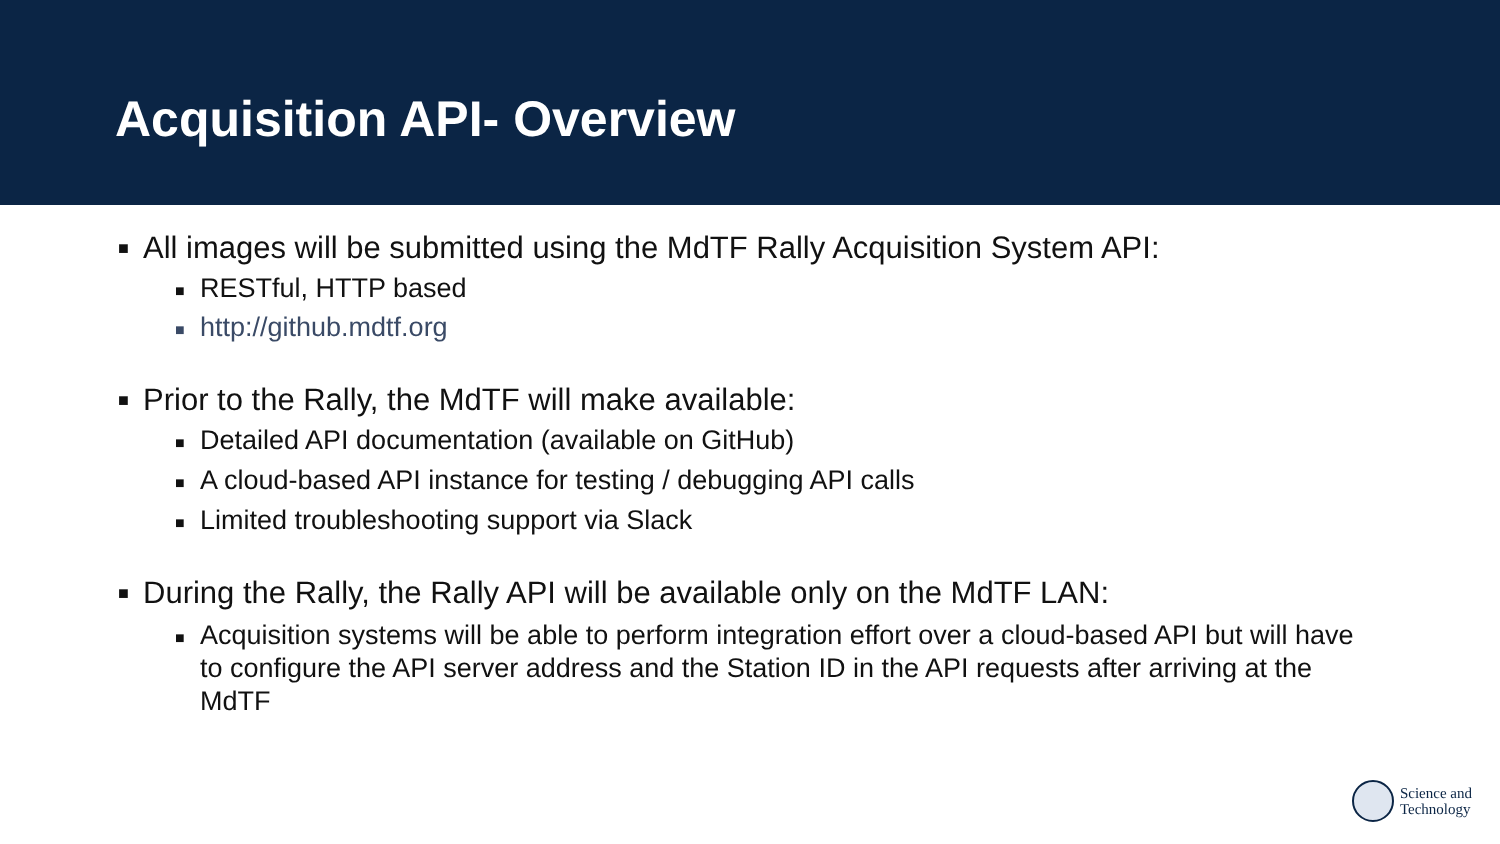Acquisition API- Overview
■ All images will be submitted using the MdTF Rally Acquisition System API:
■ RESTful, HTTP based
■ http://github.mdtf.org
■ Prior to the Rally, the MdTF will make available:
■ Detailed API documentation (available on GitHub)
■ A cloud-based API instance for testing / debugging API calls
■ Limited troubleshooting support via Slack
■ During the Rally, the Rally API will be available only on the MdTF LAN:
■ Acquisition systems will be able to perform integration effort over a cloud-based API but will have to configure the API server address and the Station ID in the API requests after arriving at the MdTF
Science and
Technology